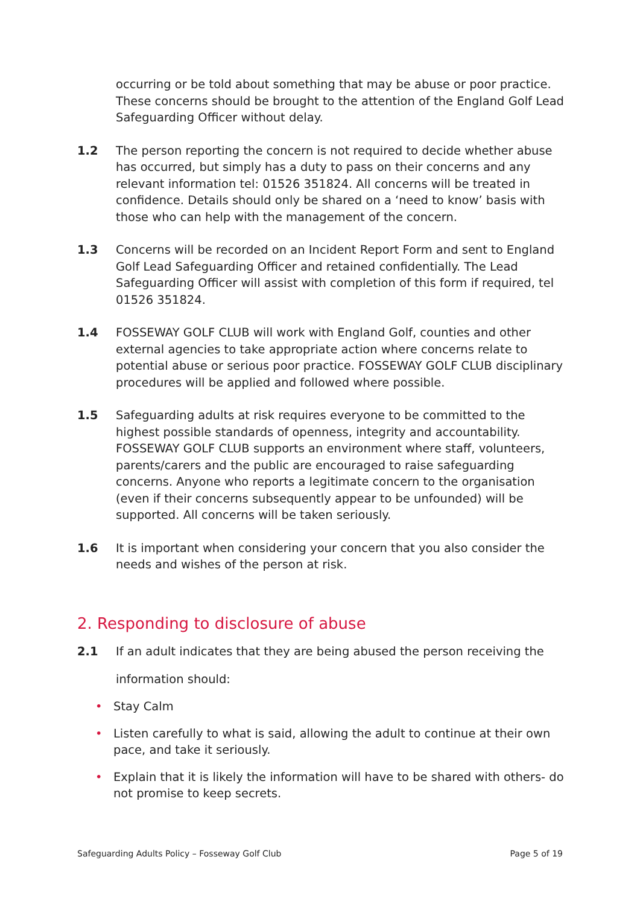occurring or be told about something that may be abuse or poor practice. These concerns should be brought to the attention of the England Golf Lead Safeguarding Officer without delay.
1.2 The person reporting the concern is not required to decide whether abuse has occurred, but simply has a duty to pass on their concerns and any relevant information tel: 01526 351824. All concerns will be treated in confidence. Details should only be shared on a ‘need to know’ basis with those who can help with the management of the concern.
1.3 Concerns will be recorded on an Incident Report Form and sent to England Golf Lead Safeguarding Officer and retained confidentially. The Lead Safeguarding Officer will assist with completion of this form if required, tel 01526 351824.
1.4 FOSSEWAY GOLF CLUB will work with England Golf, counties and other external agencies to take appropriate action where concerns relate to potential abuse or serious poor practice. FOSSEWAY GOLF CLUB disciplinary procedures will be applied and followed where possible.
1.5 Safeguarding adults at risk requires everyone to be committed to the highest possible standards of openness, integrity and accountability. FOSSEWAY GOLF CLUB supports an environment where staff, volunteers, parents/carers and the public are encouraged to raise safeguarding concerns. Anyone who reports a legitimate concern to the organisation (even if their concerns subsequently appear to be unfounded) will be supported. All concerns will be taken seriously.
1.6 It is important when considering your concern that you also consider the needs and wishes of the person at risk.
2. Responding to disclosure of abuse
2.1 If an adult indicates that they are being abused the person receiving the information should:
• Stay Calm
• Listen carefully to what is said, allowing the adult to continue at their own pace, and take it seriously.
• Explain that it is likely the information will have to be shared with others- do not promise to keep secrets.
Safeguarding Adults Policy – Fosseway Golf Club Page 5 of 19